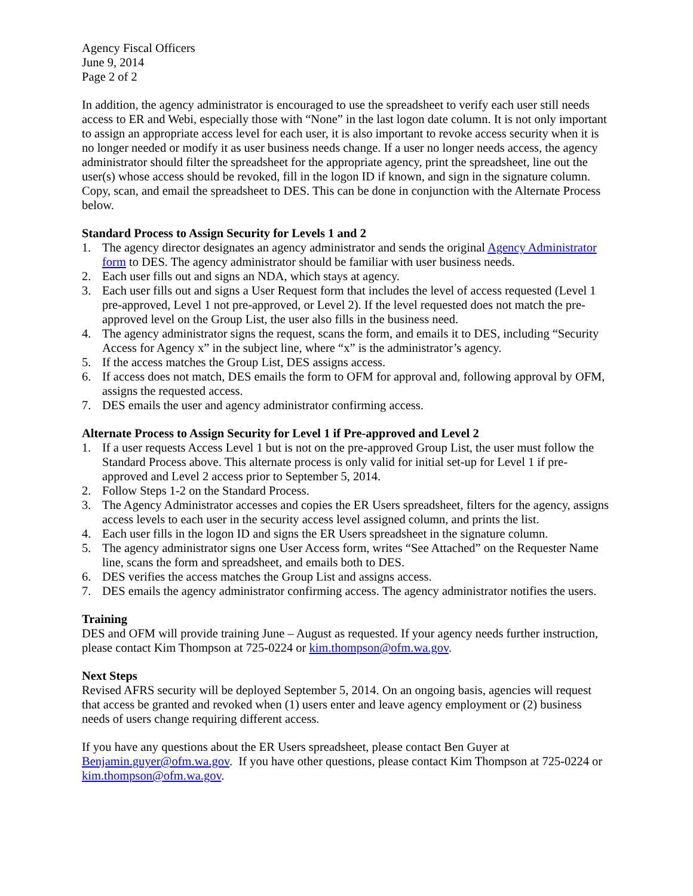Agency Fiscal Officers
June 9, 2014
Page 2 of 2
In addition, the agency administrator is encouraged to use the spreadsheet to verify each user still needs access to ER and Webi, especially those with “None” in the last logon date column. It is not only important to assign an appropriate access level for each user, it is also important to revoke access security when it is no longer needed or modify it as user business needs change. If a user no longer needs access, the agency administrator should filter the spreadsheet for the appropriate agency, print the spreadsheet, line out the user(s) whose access should be revoked, fill in the logon ID if known, and sign in the signature column. Copy, scan, and email the spreadsheet to DES. This can be done in conjunction with the Alternate Process below.
Standard Process to Assign Security for Levels 1 and 2
1. The agency director designates an agency administrator and sends the original Agency Administrator form to DES. The agency administrator should be familiar with user business needs.
2. Each user fills out and signs an NDA, which stays at agency.
3. Each user fills out and signs a User Request form that includes the level of access requested (Level 1 pre-approved, Level 1 not pre-approved, or Level 2). If the level requested does not match the pre-approved level on the Group List, the user also fills in the business need.
4. The agency administrator signs the request, scans the form, and emails it to DES, including “Security Access for Agency x” in the subject line, where “x” is the administrator’s agency.
5. If the access matches the Group List, DES assigns access.
6. If access does not match, DES emails the form to OFM for approval and, following approval by OFM, assigns the requested access.
7. DES emails the user and agency administrator confirming access.
Alternate Process to Assign Security for Level 1 if Pre-approved and Level 2
1. If a user requests Access Level 1 but is not on the pre-approved Group List, the user must follow the Standard Process above. This alternate process is only valid for initial set-up for Level 1 if pre-approved and Level 2 access prior to September 5, 2014.
2. Follow Steps 1-2 on the Standard Process.
3. The Agency Administrator accesses and copies the ER Users spreadsheet, filters for the agency, assigns access levels to each user in the security access level assigned column, and prints the list.
4. Each user fills in the logon ID and signs the ER Users spreadsheet in the signature column.
5. The agency administrator signs one User Access form, writes “See Attached” on the Requester Name line, scans the form and spreadsheet, and emails both to DES.
6. DES verifies the access matches the Group List and assigns access.
7. DES emails the agency administrator confirming access. The agency administrator notifies the users.
Training
DES and OFM will provide training June – August as requested. If your agency needs further instruction, please contact Kim Thompson at 725-0224 or kim.thompson@ofm.wa.gov.
Next Steps
Revised AFRS security will be deployed September 5, 2014. On an ongoing basis, agencies will request that access be granted and revoked when (1) users enter and leave agency employment or (2) business needs of users change requiring different access.
If you have any questions about the ER Users spreadsheet, please contact Ben Guyer at Benjamin.guyer@ofm.wa.gov. If you have other questions, please contact Kim Thompson at 725-0224 or kim.thompson@ofm.wa.gov.